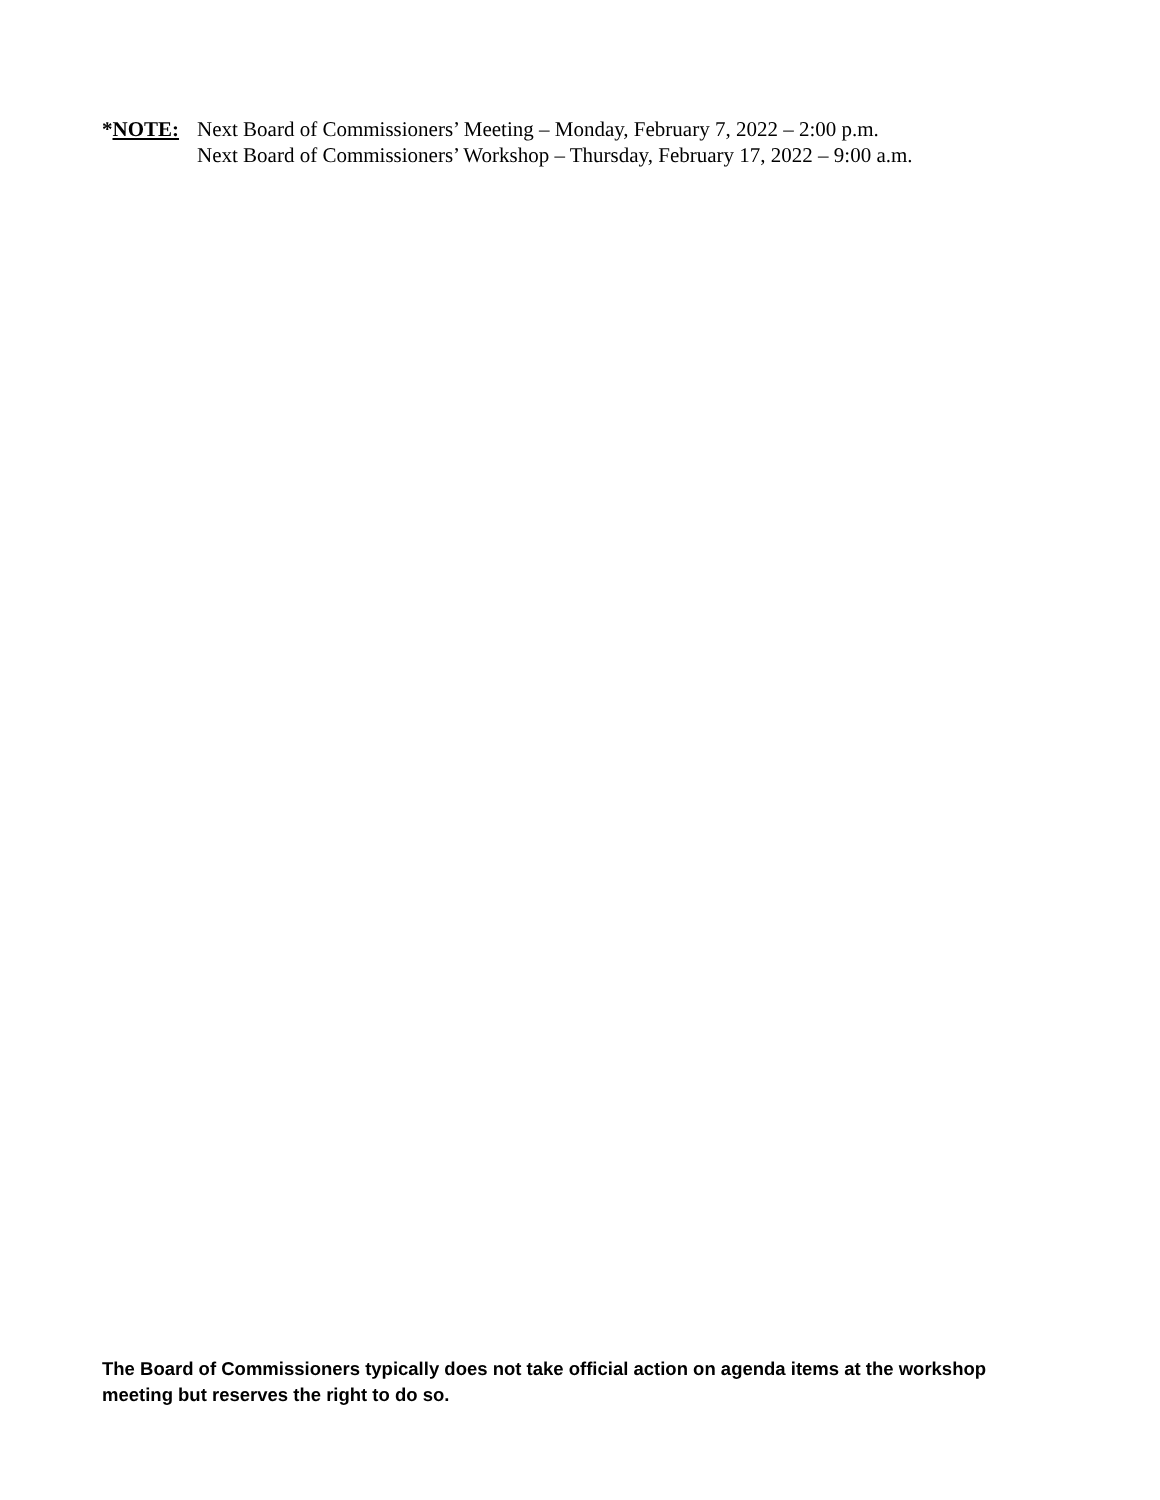*NOTE: Next Board of Commissioners’ Meeting – Monday, February 7, 2022 – 2:00 p.m.
Next Board of Commissioners’ Workshop – Thursday, February 17, 2022 – 9:00 a.m.
The Board of Commissioners typically does not take official action on agenda items at the workshop meeting but reserves the right to do so.